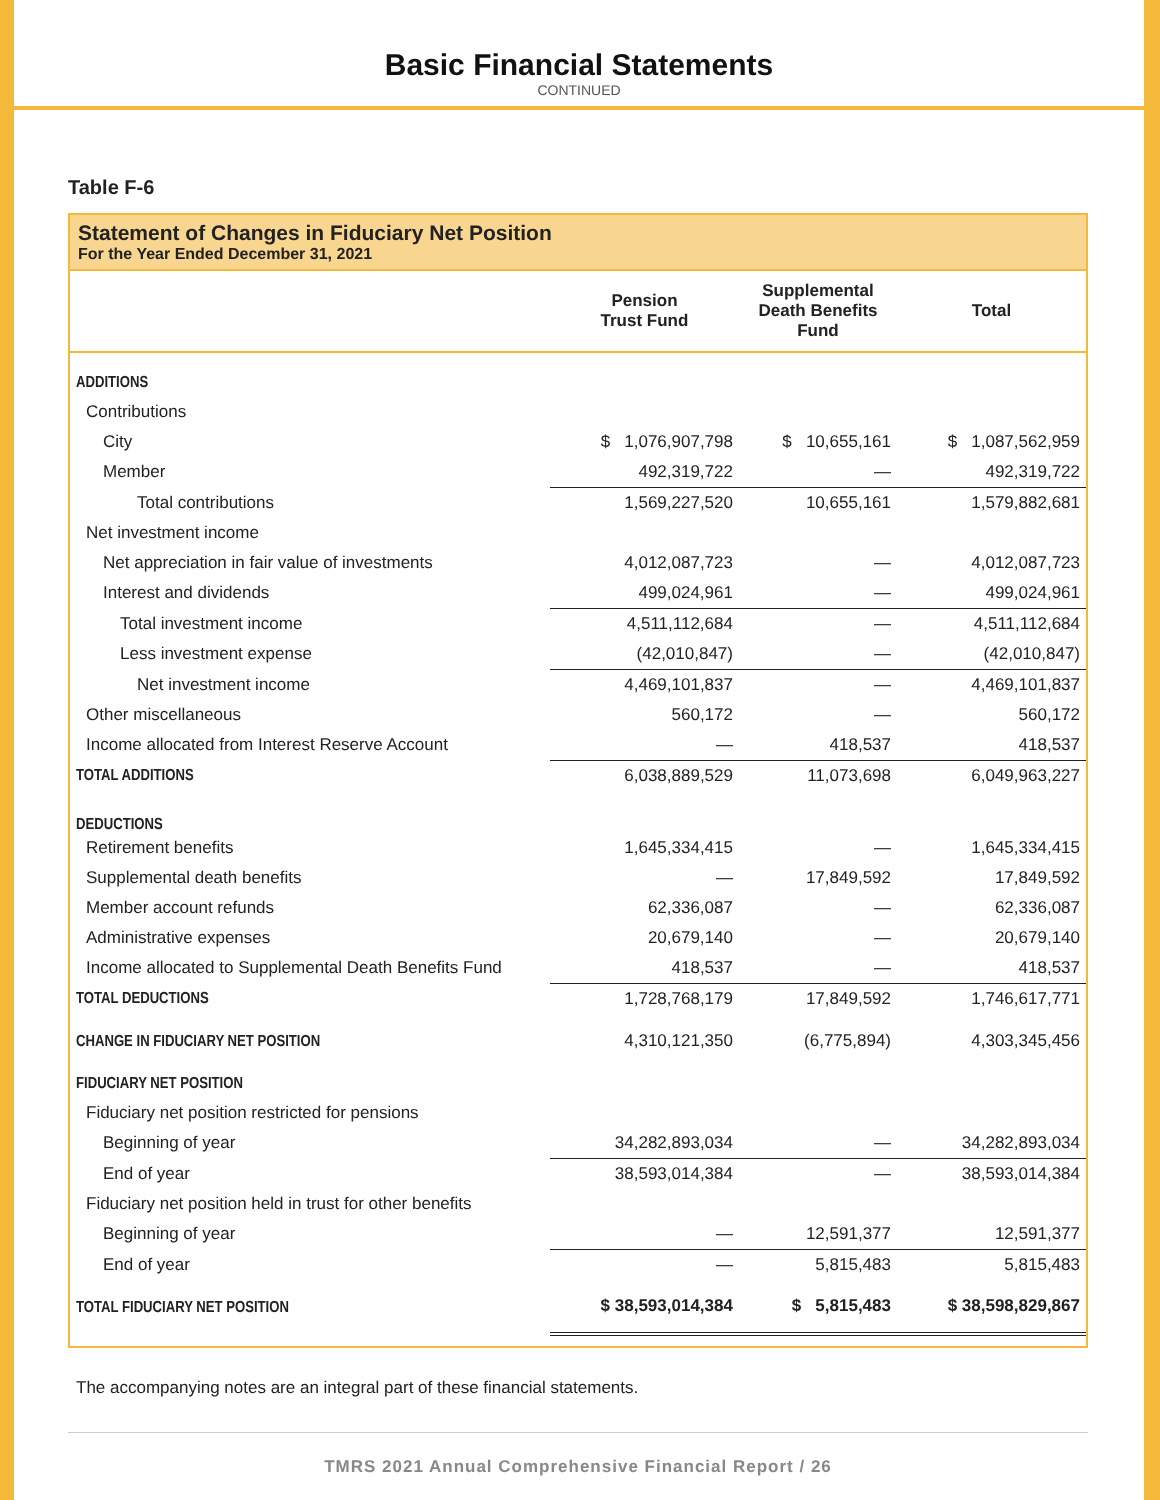Basic Financial Statements
CONTINUED
Table F-6
Statement of Changes in Fiduciary Net Position
For the Year Ended December 31, 2021
| | Pension Trust Fund | Supplemental Death Benefits Fund | Total |
| --- | --- | --- | --- |
| ADDITIONS | | | |
| Contributions | | | |
| City | $ 1,076,907,798 | $ 10,655,161 | $ 1,087,562,959 |
| Member | 492,319,722 | — | 492,319,722 |
| Total contributions | 1,569,227,520 | 10,655,161 | 1,579,882,681 |
| Net investment income | | | |
| Net appreciation in fair value of investments | 4,012,087,723 | — | 4,012,087,723 |
| Interest and dividends | 499,024,961 | — | 499,024,961 |
| Total investment income | 4,511,112,684 | — | 4,511,112,684 |
| Less investment expense | (42,010,847) | — | (42,010,847) |
| Net investment income | 4,469,101,837 | — | 4,469,101,837 |
| Other miscellaneous | 560,172 | — | 560,172 |
| Income allocated from Interest Reserve Account | — | 418,537 | 418,537 |
| TOTAL ADDITIONS | 6,038,889,529 | 11,073,698 | 6,049,963,227 |
| DEDUCTIONS | | | |
| Retirement benefits | 1,645,334,415 | — | 1,645,334,415 |
| Supplemental death benefits | — | 17,849,592 | 17,849,592 |
| Member account refunds | 62,336,087 | — | 62,336,087 |
| Administrative expenses | 20,679,140 | — | 20,679,140 |
| Income allocated to Supplemental Death Benefits Fund | 418,537 | — | 418,537 |
| TOTAL DEDUCTIONS | 1,728,768,179 | 17,849,592 | 1,746,617,771 |
| CHANGE IN FIDUCIARY NET POSITION | 4,310,121,350 | (6,775,894) | 4,303,345,456 |
| FIDUCIARY NET POSITION | | | |
| Fiduciary net position restricted for pensions | | | |
| Beginning of year | 34,282,893,034 | — | 34,282,893,034 |
| End of year | 38,593,014,384 | — | 38,593,014,384 |
| Fiduciary net position held in trust for other benefits | | | |
| Beginning of year | — | 12,591,377 | 12,591,377 |
| End of year | — | 5,815,483 | 5,815,483 |
| TOTAL FIDUCIARY NET POSITION | $ 38,593,014,384 | $ 5,815,483 | $ 38,598,829,867 |
The accompanying notes are an integral part of these financial statements.
TMRS 2021 Annual Comprehensive Financial Report / 26